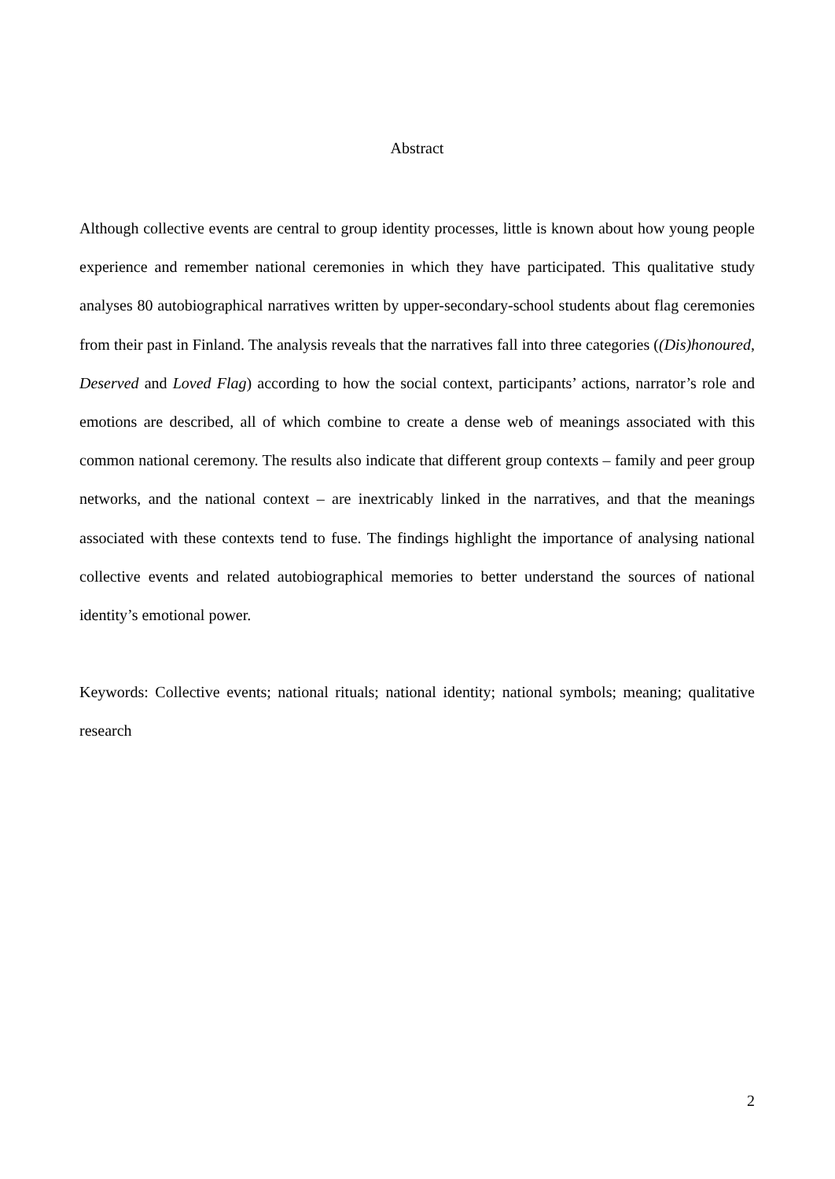Abstract
Although collective events are central to group identity processes, little is known about how young people experience and remember national ceremonies in which they have participated. This qualitative study analyses 80 autobiographical narratives written by upper-secondary-school students about flag ceremonies from their past in Finland. The analysis reveals that the narratives fall into three categories ((Dis)honoured, Deserved and Loved Flag) according to how the social context, participants’ actions, narrator’s role and emotions are described, all of which combine to create a dense web of meanings associated with this common national ceremony. The results also indicate that different group contexts – family and peer group networks, and the national context – are inextricably linked in the narratives, and that the meanings associated with these contexts tend to fuse. The findings highlight the importance of analysing national collective events and related autobiographical memories to better understand the sources of national identity’s emotional power.
Keywords: Collective events; national rituals; national identity; national symbols; meaning; qualitative research
2